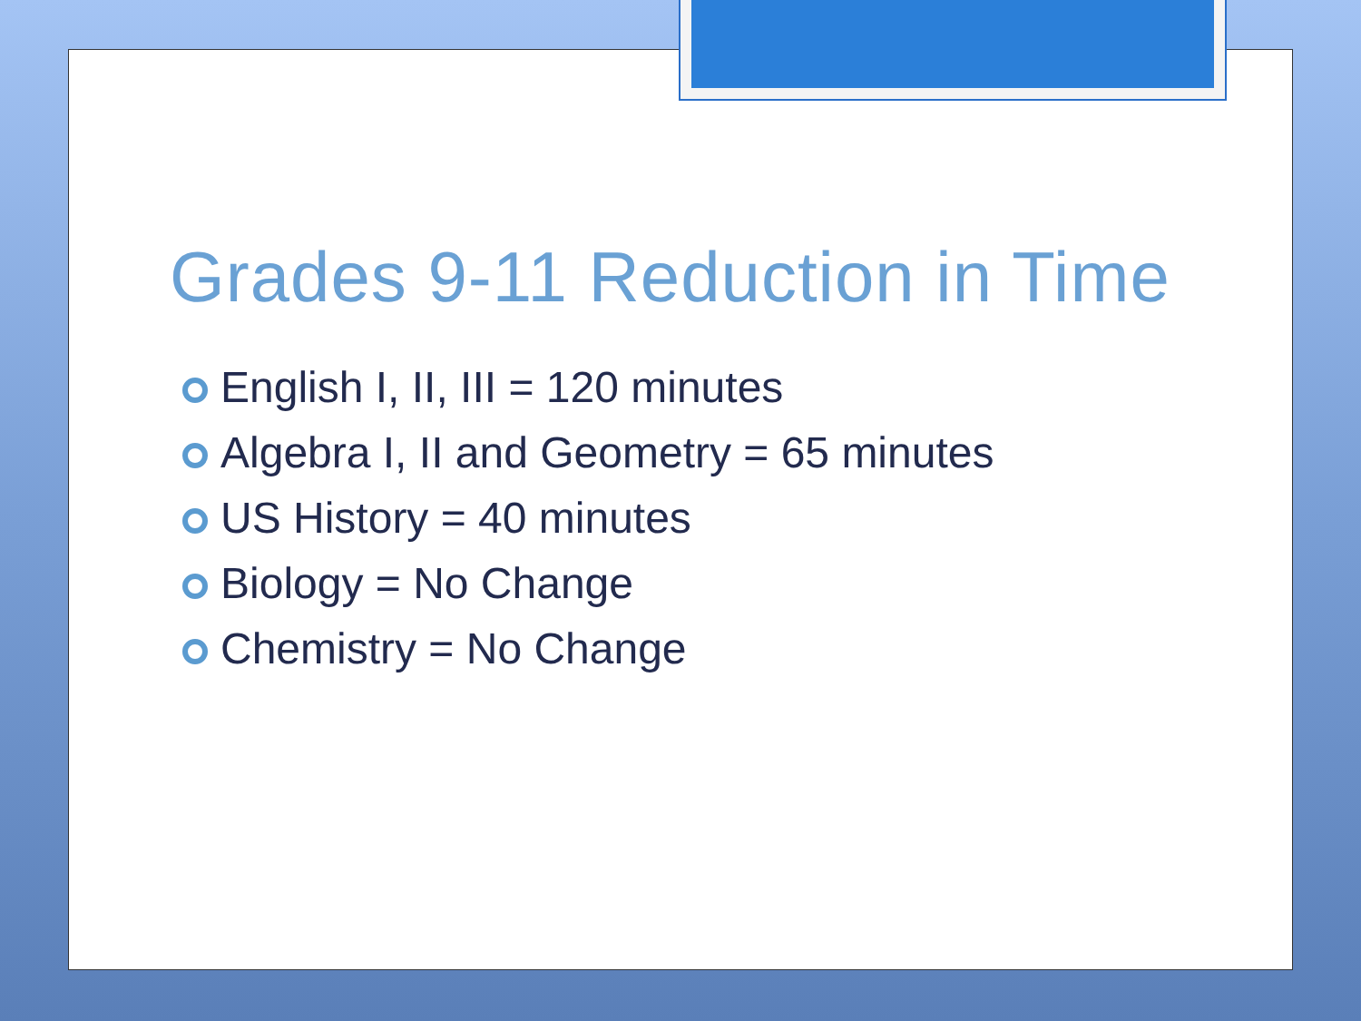Grades 9-11 Reduction in Time
English I, II, III = 120 minutes
Algebra I, II and Geometry = 65 minutes
US History = 40 minutes
Biology = No Change
Chemistry = No Change